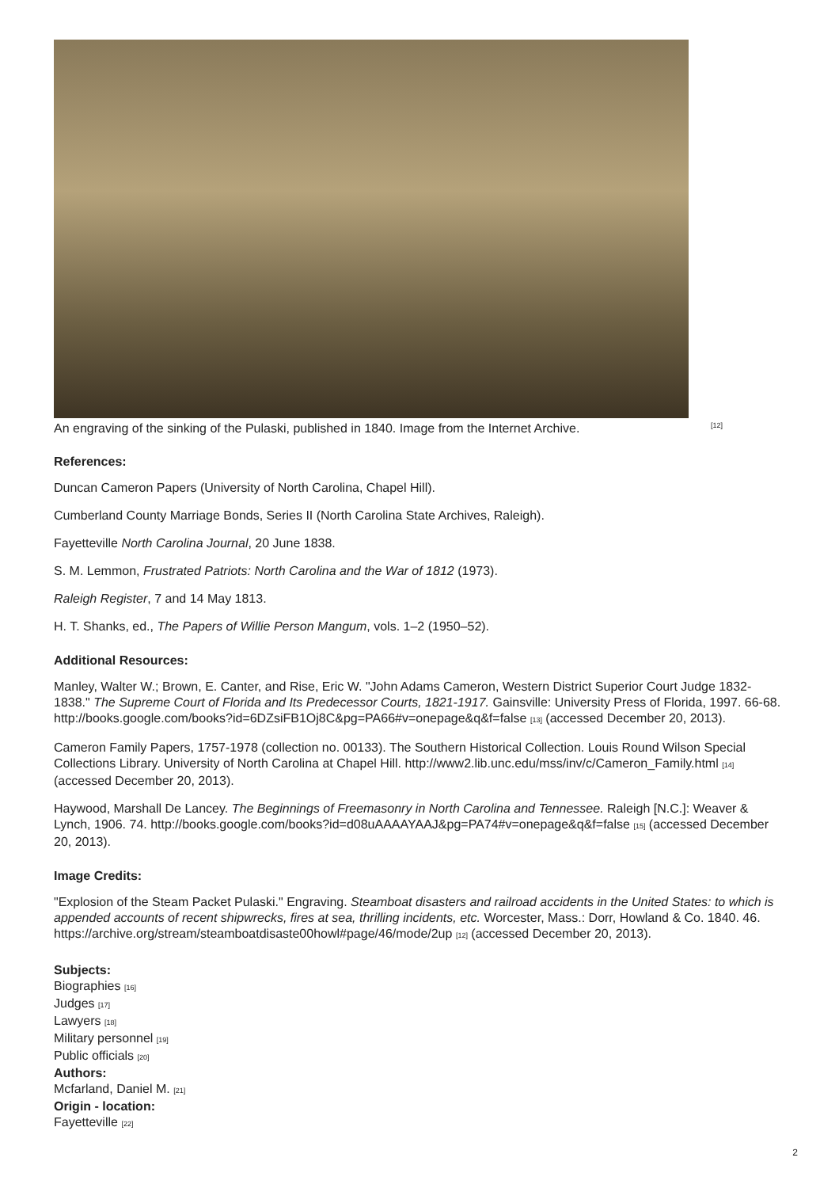An engraving of the sinking of the Pulaski, published in 1840. Image from the Internet Archive. [12]
References:
Duncan Cameron Papers (University of North Carolina, Chapel Hill).
Cumberland County Marriage Bonds, Series II (North Carolina State Archives, Raleigh).
Fayetteville North Carolina Journal, 20 June 1838.
S. M. Lemmon, Frustrated Patriots: North Carolina and the War of 1812 (1973).
Raleigh Register, 7 and 14 May 1813.
H. T. Shanks, ed., The Papers of Willie Person Mangum, vols. 1–2 (1950–52).
Additional Resources:
Manley, Walter W.; Brown, E. Canter, and Rise, Eric W. "John Adams Cameron, Western District Superior Court Judge 1832-1838." The Supreme Court of Florida and Its Predecessor Courts, 1821-1917. Gainsville: University Press of Florida, 1997. 66-68. http://books.google.com/books?id=6DZsiFB1Oj8C&pg=PA66#v=onepage&q&f=false [13] (accessed December 20, 2013).
Cameron Family Papers, 1757-1978 (collection no. 00133). The Southern Historical Collection. Louis Round Wilson Special Collections Library. University of North Carolina at Chapel Hill. http://www2.lib.unc.edu/mss/inv/c/Cameron_Family.html [14] (accessed December 20, 2013).
Haywood, Marshall De Lancey. The Beginnings of Freemasonry in North Carolina and Tennessee. Raleigh [N.C.]: Weaver & Lynch, 1906. 74. http://books.google.com/books?id=d08uAAAAYAAJ&pg=PA74#v=onepage&q&f=false [15] (accessed December 20, 2013).
Image Credits:
"Explosion of the Steam Packet Pulaski." Engraving. Steamboat disasters and railroad accidents in the United States: to which is appended accounts of recent shipwrecks, fires at sea, thrilling incidents, etc. Worcester, Mass.: Dorr, Howland & Co. 1840. 46. https://archive.org/stream/steamboatdisaste00howl#page/46/mode/2up [12] (accessed December 20, 2013).
Subjects:
Biographies [16]
Judges [17]
Lawyers [18]
Military personnel [19]
Public officials [20]
Authors:
Mcfarland, Daniel M. [21]
Origin - location:
Fayetteville [22]
2